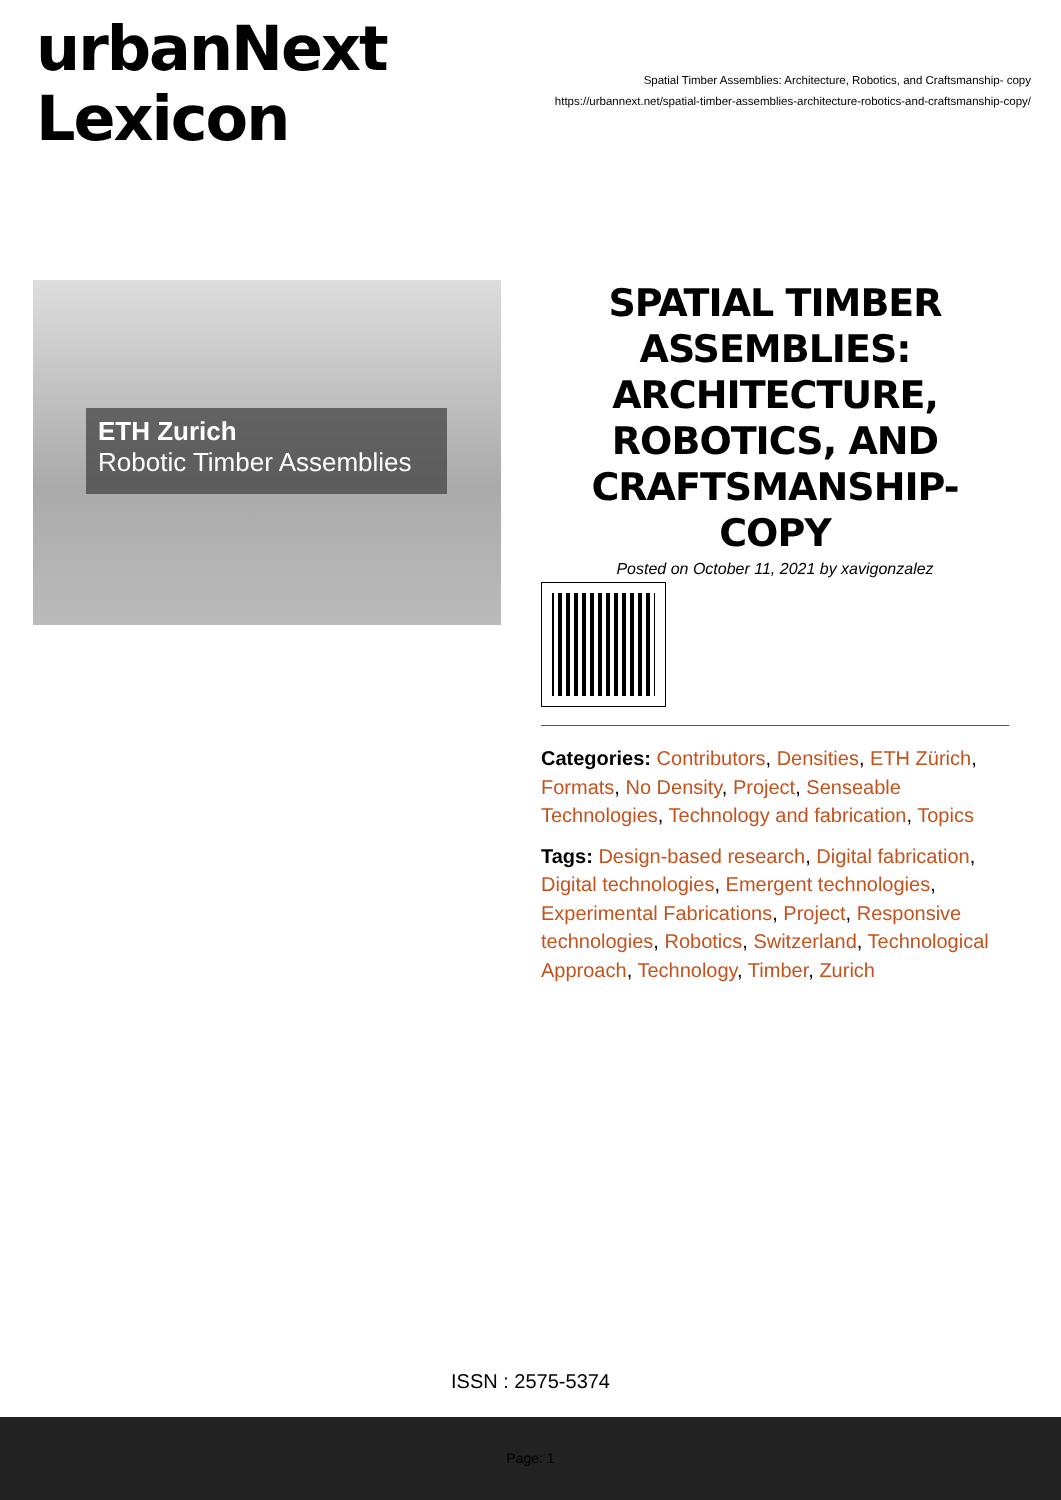urbanNext
Lexicon
Spatial Timber Assemblies: Architecture, Robotics, and Craftsmanship- copy
https://urbannext.net/spatial-timber-assemblies-architecture-robotics-and-craftsmanship-copy/
ETH Zurich
Robotic Timber Assemblies
SPATIAL TIMBER ASSEMBLIES: ARCHITECTURE, ROBOTICS, AND CRAFTSMANSHIP- COPY
Posted on October 11, 2021 by xavigonzalez
Categories: Contributors, Densities, ETH Zürich, Formats, No Density, Project, Senseable Technologies, Technology and fabrication, Topics
Tags: Design-based research, Digital fabrication, Digital technologies, Emergent technologies, Experimental Fabrications, Project, Responsive technologies, Robotics, Switzerland, Technological Approach, Technology, Timber, Zurich
ISSN : 2575-5374
Page: 1